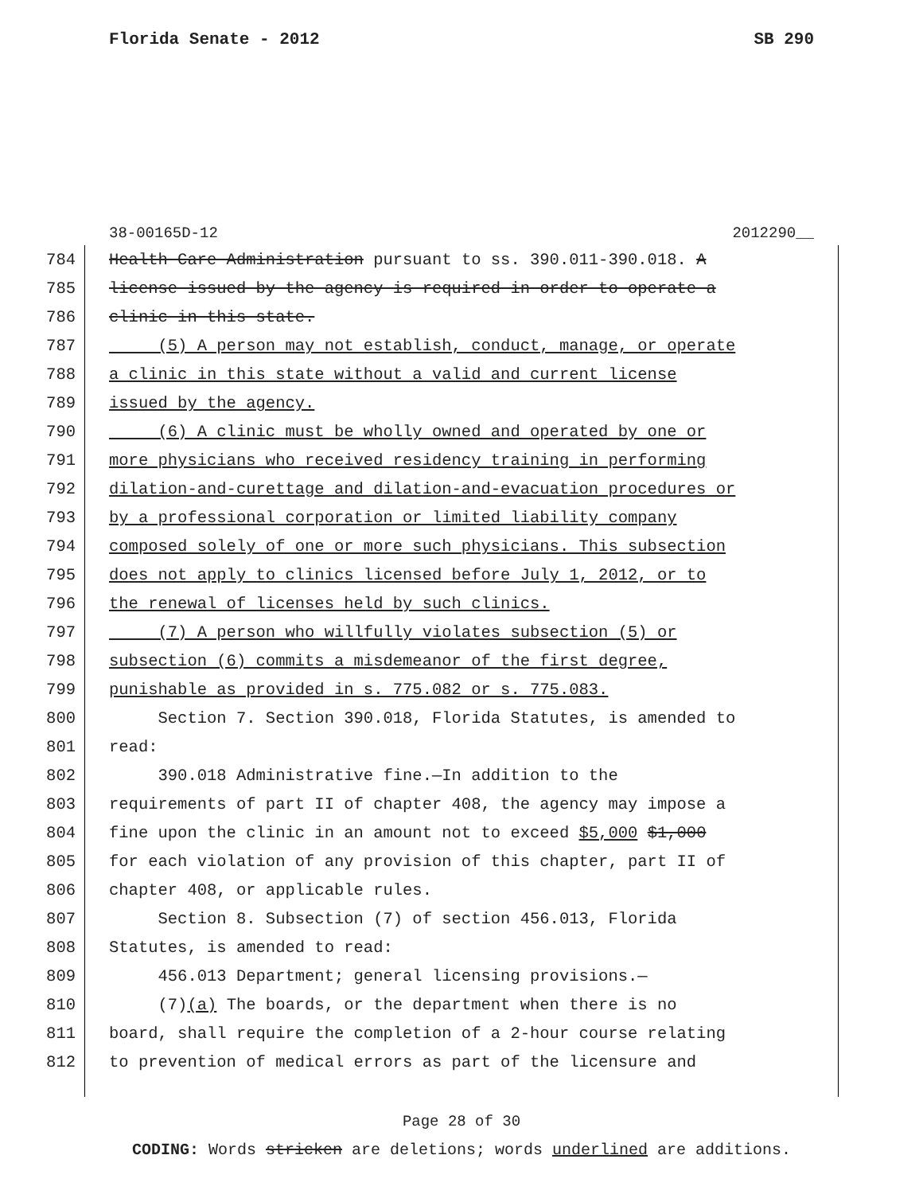Florida Senate - 2012 SB 290
38-00165D-12 2012290__
784 Health Care Administration pursuant to ss. 390.011-390.018. A
785 license issued by the agency is required in order to operate a
786 clinic in this state.
787 (5) A person may not establish, conduct, manage, or operate
788 a clinic in this state without a valid and current license
789 issued by the agency.
790 (6) A clinic must be wholly owned and operated by one or
791 more physicians who received residency training in performing
792 dilation-and-curettage and dilation-and-evacuation procedures or
793 by a professional corporation or limited liability company
794 composed solely of one or more such physicians. This subsection
795 does not apply to clinics licensed before July 1, 2012, or to
796 the renewal of licenses held by such clinics.
797 (7) A person who willfully violates subsection (5) or
798 subsection (6) commits a misdemeanor of the first degree,
799 punishable as provided in s. 775.082 or s. 775.083.
800 Section 7. Section 390.018, Florida Statutes, is amended to
801 read:
802 390.018 Administrative fine.—In addition to the
803 requirements of part II of chapter 408, the agency may impose a
804 fine upon the clinic in an amount not to exceed $5,000 $1,000
805 for each violation of any provision of this chapter, part II of
806 chapter 408, or applicable rules.
807 Section 8. Subsection (7) of section 456.013, Florida
808 Statutes, is amended to read:
809 456.013 Department; general licensing provisions.—
810 (7)(a) The boards, or the department when there is no
811 board, shall require the completion of a 2-hour course relating
812 to prevention of medical errors as part of the licensure and
Page 28 of 30
CODING: Words stricken are deletions; words underlined are additions.